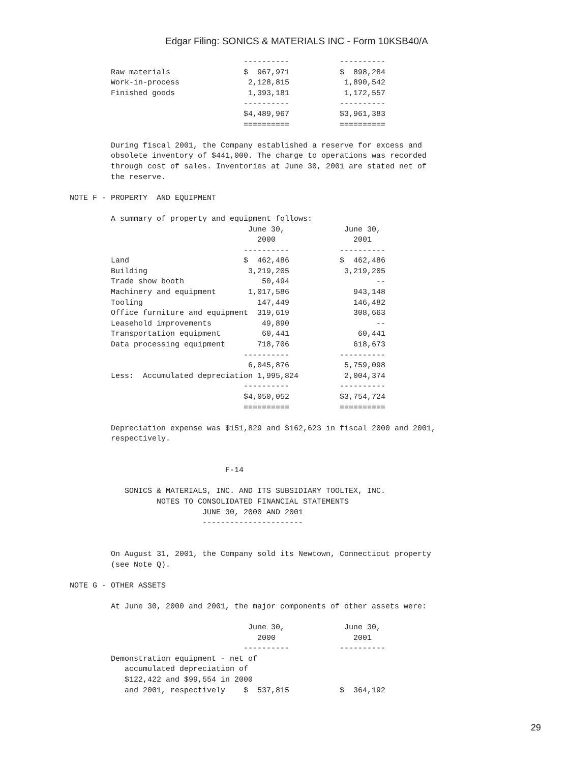Edgar Filing: SONICS & MATERIALS INC - Form 10KSB40/A
                                      ----------           ----------
         Raw materials                $  967,971           $  898,284
         Work-in-process               2,128,815            1,890,542
         Finished goods                1,393,181            1,172,557
                                      ----------           ----------
                                      $4,489,967           $3,961,383
                                      ==========           ==========

         During fiscal 2001, the Company established a reserve for excess and
         obsolete inventory of $441,000. The charge to operations was recorded
         through cost of sales. Inventories at June 30, 2001 are stated net of
         the reserve.

NOTE F - PROPERTY  AND EQUIPMENT

         A summary of property and equipment follows:
                                       June 30,             June 30,
                                         2000                 2001
                                      ----------           ----------
         Land                         $  462,486           $  462,486
         Building                      3,219,205            3,219,205
         Trade show booth                 50,494                   --
         Machinery and equipment       1,017,586              943,148
         Tooling                         147,449              146,482
         Office furniture and equipment  319,619              308,663
         Leasehold improvements           49,890                   --
         Transportation equipment         60,441               60,441
         Data processing equipment       718,706              618,673
                                      ----------           ----------
                                       6,045,876            5,759,098
         Less:  Accumulated depreciation 1,995,824          2,004,374
                                      ----------           ----------
                                      $4,050,052           $3,754,724
                                      ==========           ==========

         Depreciation expense was $151,829 and $162,623 in fiscal 2000 and 2001,
         respectively.


                                  F-14

            SONICS & MATERIALS, INC. AND ITS SUBSIDIARY TOOLTEX, INC.
                   NOTES TO CONSOLIDATED FINANCIAL STATEMENTS
                             JUNE 30, 2000 AND 2001
                             ----------------------


         On August 31, 2001, the Company sold its Newtown, Connecticut property
         (see Note Q).

NOTE G - OTHER ASSETS

         At June 30, 2000 and 2001, the major components of other assets were:

                                       June 30,             June 30,
                                         2000                 2001
                                      ----------           ----------
         Demonstration equipment - net of
            accumulated depreciation of
            $122,422 and $99,554 in 2000
            and 2001, respectively    $  537,815           $  364,192
29